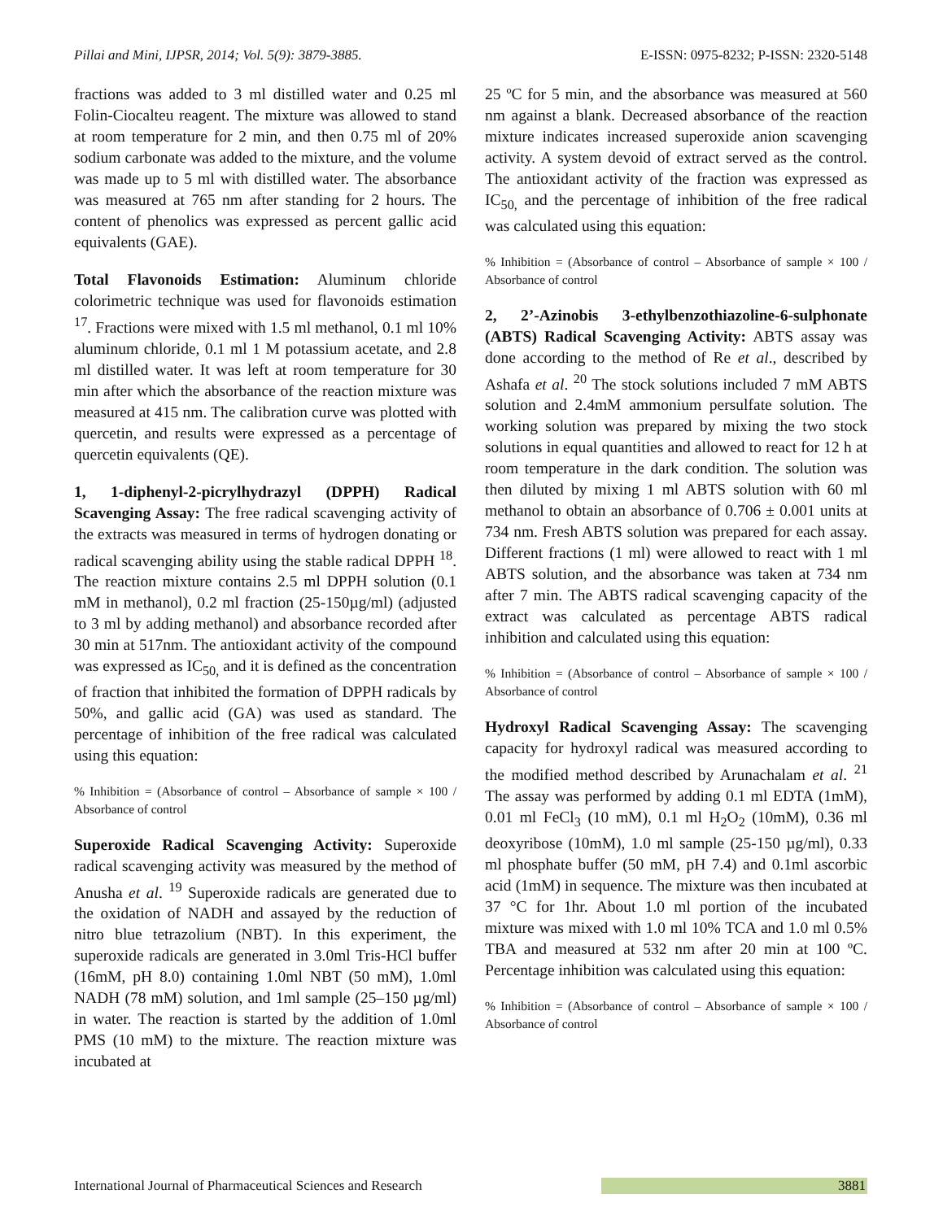Pillai and Mini, IJPSR, 2014; Vol. 5(9): 3879-3885. E-ISSN: 0975-8232; P-ISSN: 2320-5148
fractions was added to 3 ml distilled water and 0.25 ml Folin-Ciocalteu reagent. The mixture was allowed to stand at room temperature for 2 min, and then 0.75 ml of 20% sodium carbonate was added to the mixture, and the volume was made up to 5 ml with distilled water. The absorbance was measured at 765 nm after standing for 2 hours. The content of phenolics was expressed as percent gallic acid equivalents (GAE).
Total Flavonoids Estimation: Aluminum chloride colorimetric technique was used for flavonoids estimation <sup>17</sup>. Fractions were mixed with 1.5 ml methanol, 0.1 ml 10% aluminum chloride, 0.1 ml 1 M potassium acetate, and 2.8 ml distilled water. It was left at room temperature for 30 min after which the absorbance of the reaction mixture was measured at 415 nm. The calibration curve was plotted with quercetin, and results were expressed as a percentage of quercetin equivalents (QE).
1, 1-diphenyl-2-picrylhydrazyl (DPPH) Radical Scavenging Assay: The free radical scavenging activity of the extracts was measured in terms of hydrogen donating or radical scavenging ability using the stable radical DPPH <sup>18</sup>. The reaction mixture contains 2.5 ml DPPH solution (0.1 mM in methanol), 0.2 ml fraction (25-150µg/ml) (adjusted to 3 ml by adding methanol) and absorbance recorded after 30 min at 517nm. The antioxidant activity of the compound was expressed as IC<sub>50,</sub> and it is defined as the concentration of fraction that inhibited the formation of DPPH radicals by 50%, and gallic acid (GA) was used as standard. The percentage of inhibition of the free radical was calculated using this equation:
% Inhibition = (Absorbance of control – Absorbance of sample × 100 / Absorbance of control
Superoxide Radical Scavenging Activity: Superoxide radical scavenging activity was measured by the method of Anusha et al. <sup>19</sup> Superoxide radicals are generated due to the oxidation of NADH and assayed by the reduction of nitro blue tetrazolium (NBT). In this experiment, the superoxide radicals are generated in 3.0ml Tris-HCl buffer (16mM, pH 8.0) containing 1.0ml NBT (50 mM), 1.0ml NADH (78 mM) solution, and 1ml sample (25–150 µg/ml) in water. The reaction is started by the addition of 1.0ml PMS (10 mM) to the mixture. The reaction mixture was incubated at
25 ºC for 5 min, and the absorbance was measured at 560 nm against a blank. Decreased absorbance of the reaction mixture indicates increased superoxide anion scavenging activity. A system devoid of extract served as the control. The antioxidant activity of the fraction was expressed as IC<sub>50,</sub> and the percentage of inhibition of the free radical was calculated using this equation:
% Inhibition = (Absorbance of control – Absorbance of sample × 100 / Absorbance of control
2, 2’-Azinobis 3-ethylbenzothiazoline-6-sulphonate (ABTS) Radical Scavenging Activity: ABTS assay was done according to the method of Re et al., described by Ashafa et al. <sup>20</sup> The stock solutions included 7 mM ABTS solution and 2.4mM ammonium persulfate solution. The working solution was prepared by mixing the two stock solutions in equal quantities and allowed to react for 12 h at room temperature in the dark condition. The solution was then diluted by mixing 1 ml ABTS solution with 60 ml methanol to obtain an absorbance of 0.706 ± 0.001 units at 734 nm. Fresh ABTS solution was prepared for each assay. Different fractions (1 ml) were allowed to react with 1 ml ABTS solution, and the absorbance was taken at 734 nm after 7 min. The ABTS radical scavenging capacity of the extract was calculated as percentage ABTS radical inhibition and calculated using this equation:
% Inhibition = (Absorbance of control – Absorbance of sample × 100 / Absorbance of control
Hydroxyl Radical Scavenging Assay: The scavenging capacity for hydroxyl radical was measured according to the modified method described by Arunachalam et al. <sup>21</sup> The assay was performed by adding 0.1 ml EDTA (1mM), 0.01 ml FeCl<sub>3</sub> (10 mM), 0.1 ml H<sub>2</sub>O<sub>2</sub> (10mM), 0.36 ml deoxyribose (10mM), 1.0 ml sample (25-150 µg/ml), 0.33 ml phosphate buffer (50 mM, pH 7.4) and 0.1ml ascorbic acid (1mM) in sequence. The mixture was then incubated at 37 °C for 1hr. About 1.0 ml portion of the incubated mixture was mixed with 1.0 ml 10% TCA and 1.0 ml 0.5% TBA and measured at 532 nm after 20 min at 100 ºC. Percentage inhibition was calculated using this equation:
% Inhibition = (Absorbance of control – Absorbance of sample × 100 / Absorbance of control
International Journal of Pharmaceutical Sciences and Research 3881